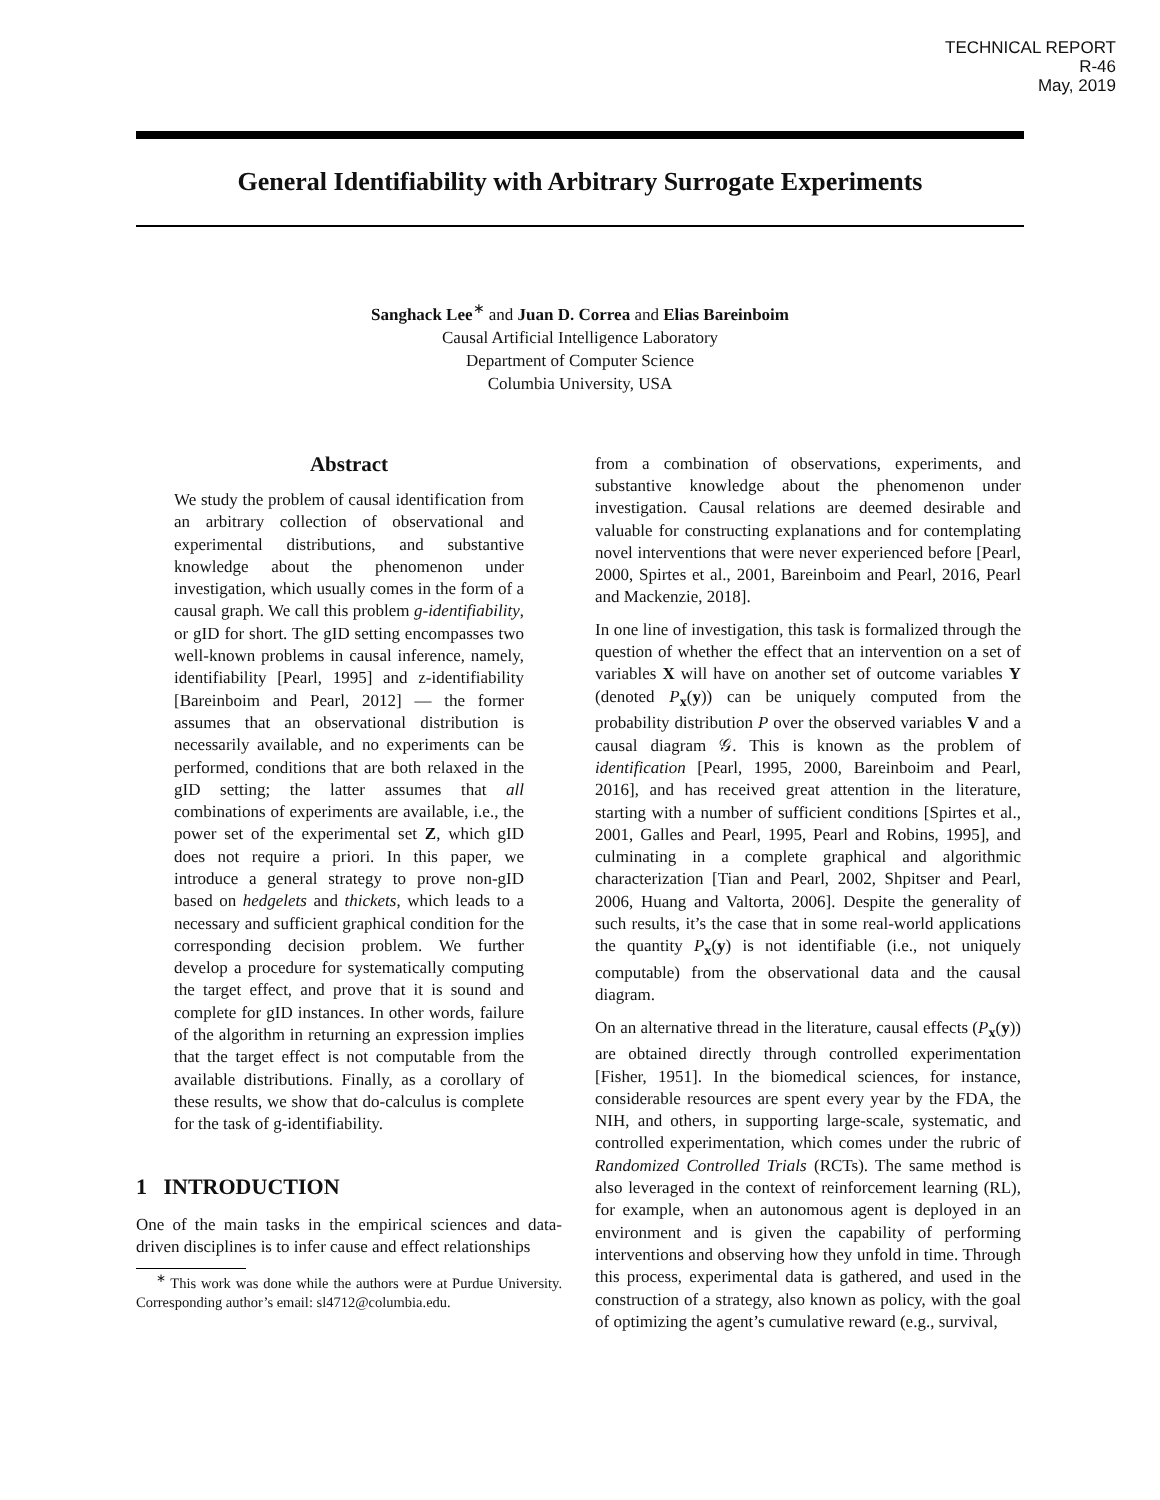TECHNICAL REPORT
R-46
May, 2019
General Identifiability with Arbitrary Surrogate Experiments
Sanghack Lee<sup>∗</sup> and Juan D. Correa and Elias Bareinboim
Causal Artificial Intelligence Laboratory
Department of Computer Science
Columbia University, USA
Abstract
We study the problem of causal identification from an arbitrary collection of observational and experimental distributions, and substantive knowledge about the phenomenon under investigation, which usually comes in the form of a causal graph. We call this problem g-identifiability, or gID for short. The gID setting encompasses two well-known problems in causal inference, namely, identifiability [Pearl, 1995] and z-identifiability [Bareinboim and Pearl, 2012] — the former assumes that an observational distribution is necessarily available, and no experiments can be performed, conditions that are both relaxed in the gID setting; the latter assumes that all combinations of experiments are available, i.e., the power set of the experimental set Z, which gID does not require a priori. In this paper, we introduce a general strategy to prove non-gID based on hedgelets and thickets, which leads to a necessary and sufficient graphical condition for the corresponding decision problem. We further develop a procedure for systematically computing the target effect, and prove that it is sound and complete for gID instances. In other words, failure of the algorithm in returning an expression implies that the target effect is not computable from the available distributions. Finally, as a corollary of these results, we show that do-calculus is complete for the task of g-identifiability.
1 INTRODUCTION
One of the main tasks in the empirical sciences and data-driven disciplines is to infer cause and effect relationships
<sup>∗</sup> This work was done while the authors were at Purdue University. Corresponding author’s email: sl4712@columbia.edu.
from a combination of observations, experiments, and substantive knowledge about the phenomenon under investigation. Causal relations are deemed desirable and valuable for constructing explanations and for contemplating novel interventions that were never experienced before [Pearl, 2000, Spirtes et al., 2001, Bareinboim and Pearl, 2016, Pearl and Mackenzie, 2018].
In one line of investigation, this task is formalized through the question of whether the effect that an intervention on a set of variables X will have on another set of outcome variables Y (denoted P<sub>x</sub>(y)) can be uniquely computed from the probability distribution P over the observed variables V and a causal diagram 𝒢. This is known as the problem of identification [Pearl, 1995, 2000, Bareinboim and Pearl, 2016], and has received great attention in the literature, starting with a number of sufficient conditions [Spirtes et al., 2001, Galles and Pearl, 1995, Pearl and Robins, 1995], and culminating in a complete graphical and algorithmic characterization [Tian and Pearl, 2002, Shpitser and Pearl, 2006, Huang and Valtorta, 2006]. Despite the generality of such results, it’s the case that in some real-world applications the quantity P<sub>x</sub>(y) is not identifiable (i.e., not uniquely computable) from the observational data and the causal diagram.
On an alternative thread in the literature, causal effects (P<sub>x</sub>(y)) are obtained directly through controlled experimentation [Fisher, 1951]. In the biomedical sciences, for instance, considerable resources are spent every year by the FDA, the NIH, and others, in supporting large-scale, systematic, and controlled experimentation, which comes under the rubric of Randomized Controlled Trials (RCTs). The same method is also leveraged in the context of reinforcement learning (RL), for example, when an autonomous agent is deployed in an environment and is given the capability of performing interventions and observing how they unfold in time. Through this process, experimental data is gathered, and used in the construction of a strategy, also known as policy, with the goal of optimizing the agent’s cumulative reward (e.g., survival,